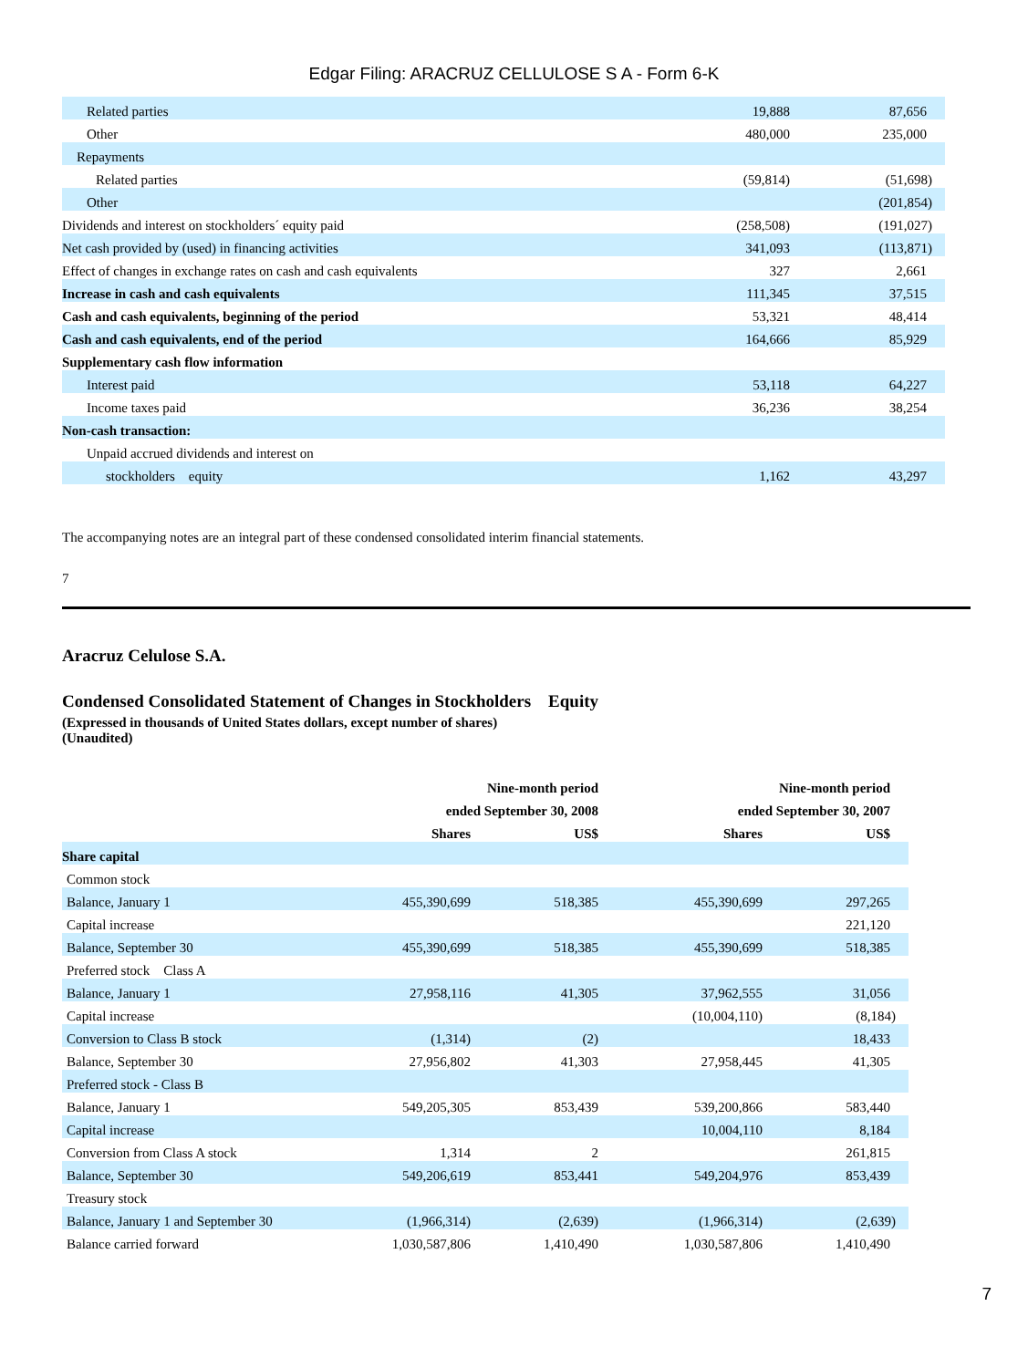Edgar Filing: ARACRUZ CELLULOSE S A - Form 6-K
| Related parties | 19,888 | 87,656 |
| Other | 480,000 | 235,000 |
| Repayments | | |
| Related parties | (59,814) | (51,698) |
| Other | | (201,854) |
| Dividends and interest on stockholders´ equity paid | (258,508) | (191,027) |
| Net cash provided by (used) in financing activities | 341,093 | (113,871) |
| Effect of changes in exchange rates on cash and cash equivalents | 327 | 2,661 |
| Increase in cash and cash equivalents | 111,345 | 37,515 |
| Cash and cash equivalents, beginning of the period | 53,321 | 48,414 |
| Cash and cash equivalents, end of the period | 164,666 | 85,929 |
| Supplementary cash flow information | | |
| Interest paid | 53,118 | 64,227 |
| Income taxes paid | 36,236 | 38,254 |
| Non-cash transaction: | | |
| Unpaid accrued dividends and interest on | | |
| stockholders equity | 1,162 | 43,297 |
The accompanying notes are an integral part of these condensed consolidated interim financial statements.
7
Aracruz Celulose S.A.
Condensed Consolidated Statement of Changes in Stockholders Equity
(Expressed in thousands of United States dollars, except number of shares)
(Unaudited)
| | Nine-month period | | Nine-month period | |
| --- | --- | --- | --- | --- |
| | ended September 30, 2008 | | ended September 30, 2007 | |
| | Shares | US$ | Shares | US$ |
| Share capital | | | | |
| Common stock | | | | |
| Balance, January 1 | 455,390,699 | 518,385 | 455,390,699 | 297,265 |
| Capital increase | | | | 221,120 |
| Balance, September 30 | 455,390,699 | 518,385 | 455,390,699 | 518,385 |
| Preferred stock Class A | | | | |
| Balance, January 1 | 27,958,116 | 41,305 | 37,962,555 | 31,056 |
| Capital increase | | | (10,004,110) | (8,184) |
| Conversion to Class B stock | (1,314) | (2) | | 18,433 |
| Balance, September 30 | 27,956,802 | 41,303 | 27,958,445 | 41,305 |
| Preferred stock - Class B | | | | |
| Balance, January 1 | 549,205,305 | 853,439 | 539,200,866 | 583,440 |
| Capital increase | | | 10,004,110 | 8,184 |
| Conversion from Class A stock | 1,314 | 2 | | 261,815 |
| Balance, September 30 | 549,206,619 | 853,441 | 549,204,976 | 853,439 |
| Treasury stock | | | | |
| Balance, January 1 and September 30 | (1,966,314) | (2,639) | (1,966,314) | (2,639) |
| Balance carried forward | 1,030,587,806 | 1,410,490 | 1,030,587,806 | 1,410,490 |
7